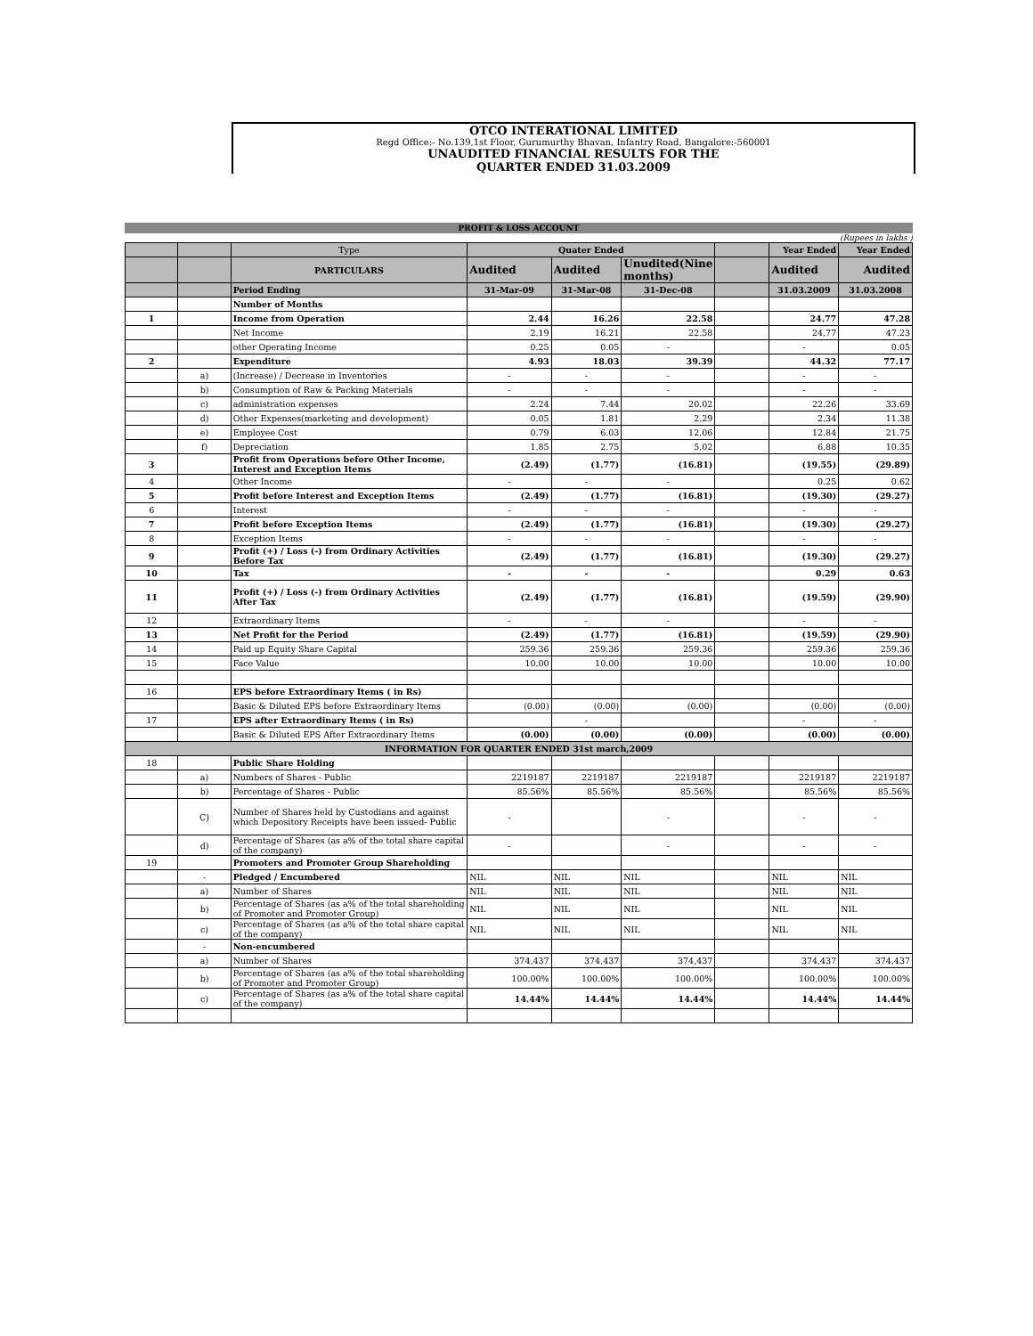OTCO INTERATIONAL LIMITED
Regd Office:- No.139,1st Floor, Gurumurthy Bhavan, Infantry Road, Bangalore:-560001
UNAUDITED FINANCIAL RESULTS FOR THE
QUARTER ENDED 31.03.2009
PROFIT & LOSS ACCOUNT
(Rupees in lakhs )
| | | Type | Quater Ended | | | | Year Ended | Year Ended |
| --- | --- | --- | --- | --- | --- | --- | --- | --- |
| | | PARTICULARS | Audited | Audited | Unudited(Nine months) | | Audited | Audited |
| | | Period Ending | 31-Mar-09 | 31-Mar-08 | 31-Dec-08 | | 31.03.2009 | 31.03.2008 |
| | | Number of Months | | | | | | |
| 1 | | Income from Operation | 2.44 | 16.26 | 22.58 | | 24.77 | 47.28 |
| | | Net Income | 2.19 | 16.21 | 22.58 | | 24.77 | 47.23 |
| | | other Operating Income | 0.25 | 0.05 | - | | - | 0.05 |
| 2 | | Expenditure | 4.93 | 18.03 | 39.39 | | 44.32 | 77.17 |
| | a) | (Increase) / Decrease in Inventories | - | - | - | | - | - |
| | b) | Consumption of Raw & Packing Materials | - | - | - | | - | - |
| | c) | administration expenses | 2.24 | 7.44 | 20.02 | | 22.26 | 33.69 |
| | d) | Other Expenses(marketing and development) | 0.05 | 1.81 | 2.29 | | 2.34 | 11.38 |
| | e) | Employee Cost | 0.79 | 6.03 | 12.06 | | 12.84 | 21.75 |
| | f) | Depreciation | 1.85 | 2.75 | 5.02 | | 6.88 | 10.35 |
| 3 | | Profit from Operations before Other Income, Interest and Exception Items | (2.49) | (1.77) | (16.81) | | (19.55) | (29.89) |
| 4 | | Other Income | - | - | - | | 0.25 | 0.62 |
| 5 | | Profit before Interest and Exception Items | (2.49) | (1.77) | (16.81) | | (19.30) | (29.27) |
| 6 | | Interest | - | - | - | | - | - |
| 7 | | Profit before Exception Items | (2.49) | (1.77) | (16.81) | | (19.30) | (29.27) |
| 8 | | Exception Items | - | - | - | | - | - |
| 9 | | Profit (+) / Loss (-) from Ordinary Activities Before Tax | (2.49) | (1.77) | (16.81) | | (19.30) | (29.27) |
| 10 | | Tax | - | - | - | | 0.29 | 0.63 |
| 11 | | Profit (+) / Loss (-) from Ordinary Activities After Tax | (2.49) | (1.77) | (16.81) | | (19.59) | (29.90) |
| 12 | | Extraordinary Items | - | - | - | | - | - |
| 13 | | Net Profit for the Period | (2.49) | (1.77) | (16.81) | | (19.59) | (29.90) |
| 14 | | Paid up Equity Share Capital | 259.36 | 259.36 | 259.36 | | 259.36 | 259.36 |
| 15 | | Face Value | 10.00 | 10.00 | 10.00 | | 10.00 | 10.00 |
| 16 | | EPS before Extraordinary Items ( in Rs) | | | | | | |
| | | Basic & Diluted EPS before Extraordinary Items | (0.00) | (0.00) | (0.00) | | (0.00) | (0.00) |
| 17 | | EPS after Extraordinary Items ( in Rs) | | - | | | - | - |
| | | Basic & Diluted EPS After Extraordinary Items | (0.00) | (0.00) | (0.00) | | (0.00) | (0.00) |
| INFORMATION FOR QUARTER ENDED 31st march,2009 | | | | | | | | |
| 18 | | Public Share Holding | | | | | | |
| | a) | Numbers of Shares - Public | 2219187 | 2219187 | 2219187 | | 2219187 | 2219187 |
| | b) | Percentage of Shares - Public | 85.56% | 85.56% | 85.56% | | 85.56% | 85.56% |
| | C) | Number of Shares held by Custodians and against which Depository Receipts have been issued- Public | - | | - | | - | - |
| | d) | Percentage of Shares (as a% of the total share capital of the company) | - | | - | | - | - |
| 19 | | Promoters and Promoter Group Shareholding | | | | | | |
| | - | Pledged / Encumbered | NIL | NIL | NIL | | NIL | NIL |
| | a) | Number of Shares | NIL | NIL | NIL | | NIL | NIL |
| | b) | Percentage of Shares (as a% of the total shareholding of Promoter and Promoter Group) | NIL | NIL | NIL | | NIL | NIL |
| | c) | Percentage of Shares (as a% of the total share capital of the company) | NIL | NIL | NIL | | NIL | NIL |
| | - | Non-encumbered | | | | | | |
| | a) | Number of Shares | 374,437 | 374,437 | 374,437 | | 374,437 | 374,437 |
| | b) | Percentage of Shares (as a% of the total shareholding of Promoter and Promoter Group) | 100.00% | 100.00% | 100.00% | | 100.00% | 100.00% |
| | c) | Percentage of Shares (as a% of the total share capital of the company) | 14.44% | 14.44% | 14.44% | | 14.44% | 14.44% |